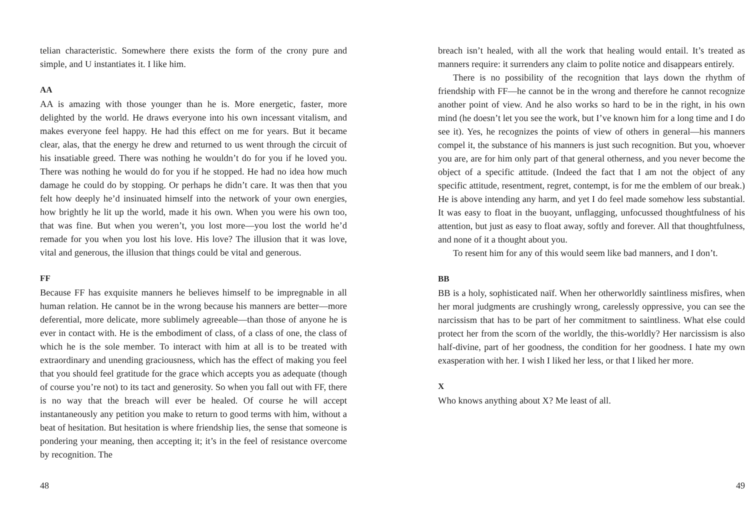telian characteristic. Somewhere there exists the form of the crony pure and simple, and U instantiates it. I like him.
AA
AA is amazing with those younger than he is. More energetic, faster, more delighted by the world. He draws everyone into his own incessant vitalism, and makes everyone feel happy. He had this effect on me for years. But it became clear, alas, that the energy he drew and returned to us went through the circuit of his insatiable greed. There was nothing he wouldn’t do for you if he loved you. There was nothing he would do for you if he stopped. He had no idea how much damage he could do by stopping. Or perhaps he didn’t care. It was then that you felt how deeply he’d insinuated himself into the network of your own energies, how brightly he lit up the world, made it his own. When you were his own too, that was fine. But when you weren’t, you lost more—you lost the world he’d remade for you when you lost his love. His love? The illusion that it was love, vital and generous, the illusion that things could be vital and generous.
FF
Because FF has exquisite manners he believes himself to be impregnable in all human relation. He cannot be in the wrong because his manners are better—more deferential, more delicate, more sublimely agreeable—than those of anyone he is ever in contact with. He is the embodiment of class, of a class of one, the class of which he is the sole member. To interact with him at all is to be treated with extraordinary and unending graciousness, which has the effect of making you feel that you should feel gratitude for the grace which accepts you as adequate (though of course you’re not) to its tact and generosity. So when you fall out with FF, there is no way that the breach will ever be healed. Of course he will accept instantaneously any petition you make to return to good terms with him, without a beat of hesitation. But hesitation is where friendship lies, the sense that someone is pondering your meaning, then accepting it; it’s in the feel of resistance overcome by recognition. The
48
breach isn’t healed, with all the work that healing would entail. It’s treated as manners require: it surrenders any claim to polite notice and disappears entirely.
There is no possibility of the recognition that lays down the rhythm of friendship with FF—he cannot be in the wrong and therefore he cannot recognize another point of view. And he also works so hard to be in the right, in his own mind (he doesn’t let you see the work, but I’ve known him for a long time and I do see it). Yes, he recognizes the points of view of others in general—his manners compel it, the substance of his manners is just such recognition. But you, whoever you are, are for him only part of that general otherness, and you never become the object of a specific attitude. (Indeed the fact that I am not the object of any specific attitude, resentment, regret, contempt, is for me the emblem of our break.) He is above intending any harm, and yet I do feel made somehow less substantial. It was easy to float in the buoyant, unflagging, unfocussed thoughtfulness of his attention, but just as easy to float away, softly and forever. All that thoughtfulness, and none of it a thought about you.
To resent him for any of this would seem like bad manners, and I don’t.
BB
BB is a holy, sophisticated naïf. When her otherworldly saintliness misfires, when her moral judgments are crushingly wrong, carelessly oppressive, you can see the narcissism that has to be part of her commitment to saintliness. What else could protect her from the scorn of the worldly, the this-worldly? Her narcissism is also half-divine, part of her goodness, the condition for her goodness. I hate my own exasperation with her. I wish I liked her less, or that I liked her more.
X
Who knows anything about X? Me least of all.
49